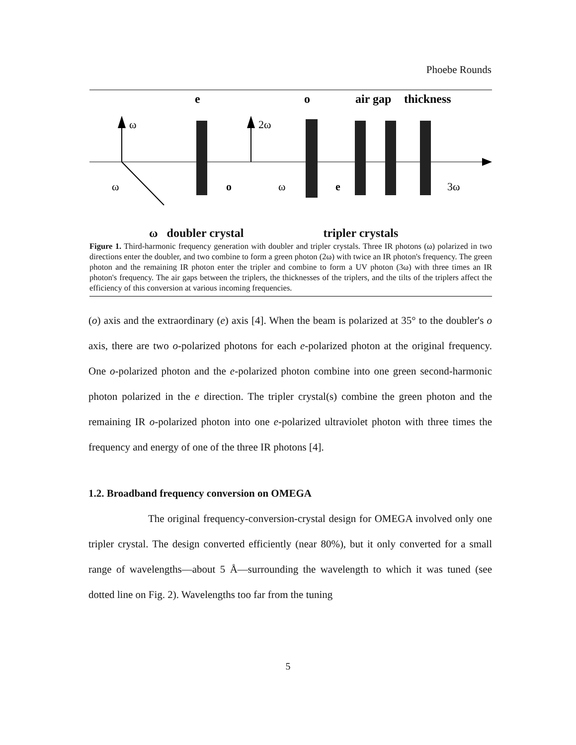Phoebe Rounds
e
o
air gap
thickness
ω
ω
2ω
o
ω
e
3ω
ω doubler crystal tripler crystals
Figure 1. Third-harmonic frequency generation with doubler and tripler crystals. Three IR photons (ω) polarized in two directions enter the doubler, and two combine to form a green photon (2ω) with twice an IR photon's frequency. The green photon and the remaining IR photon enter the tripler and combine to form a UV photon (3ω) with three times an IR photon's frequency. The air gaps between the triplers, the thicknesses of the triplers, and the tilts of the triplers affect the efficiency of this conversion at various incoming frequencies.
(o) axis and the extraordinary (e) axis [4]. When the beam is polarized at 35° to the doubler's o axis, there are two o-polarized photons for each e-polarized photon at the original frequency. One o-polarized photon and the e-polarized photon combine into one green second-harmonic photon polarized in the e direction. The tripler crystal(s) combine the green photon and the remaining IR o-polarized photon into one e-polarized ultraviolet photon with three times the frequency and energy of one of the three IR photons [4].
1.2. Broadband frequency conversion on OMEGA
The original frequency-conversion-crystal design for OMEGA involved only one tripler crystal. The design converted efficiently (near 80%), but it only converted for a small range of wavelengths—about 5 Å—surrounding the wavelength to which it was tuned (see dotted line on Fig. 2). Wavelengths too far from the tuning
5